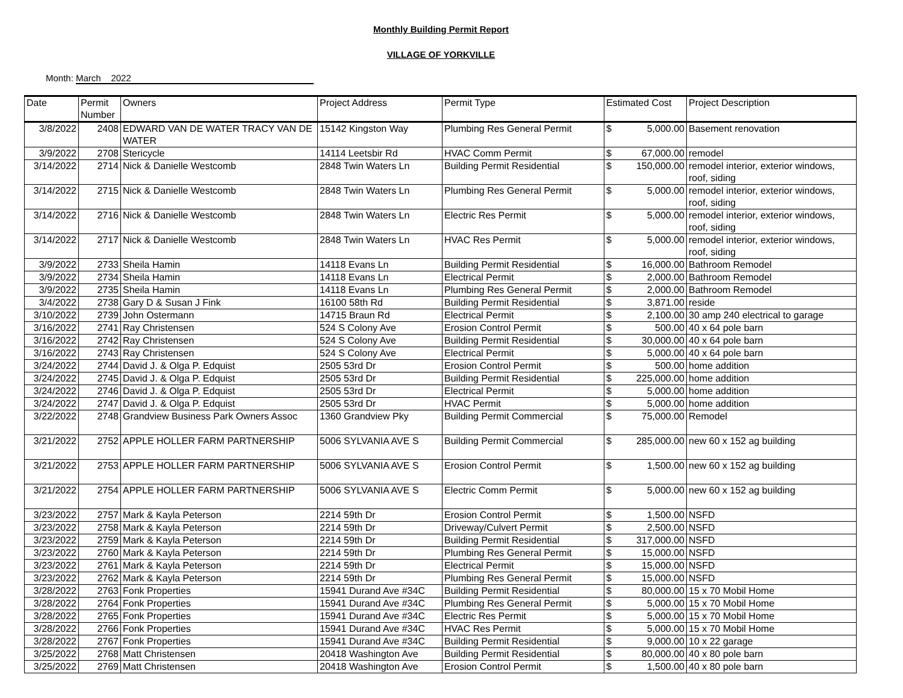Monthly Building Permit Report
VILLAGE OF YORKVILLE
Month: March 2022
| Date | Permit Number | Owners | Project Address | Permit Type | Estimated Cost | Project Description |
| --- | --- | --- | --- | --- | --- | --- |
| 3/8/2022 | 2408 | EDWARD VAN DE WATER TRACY VAN DE WATER | 15142 Kingston Way | Plumbing Res General Permit | $ 5,000.00 | Basement renovation |
| 3/9/2022 | 2708 | Stericycle | 14114 Leetsbir Rd | HVAC Comm Permit | $ 67,000.00 | remodel |
| 3/14/2022 | 2714 | Nick & Danielle Westcomb | 2848 Twin Waters Ln | Building Permit Residential | $ 150,000.00 | remodel interior, exterior windows, roof, siding |
| 3/14/2022 | 2715 | Nick & Danielle Westcomb | 2848 Twin Waters Ln | Plumbing Res General Permit | $ 5,000.00 | remodel interior, exterior windows, roof, siding |
| 3/14/2022 | 2716 | Nick & Danielle Westcomb | 2848 Twin Waters Ln | Electric Res Permit | $ 5,000.00 | remodel interior, exterior windows, roof, siding |
| 3/14/2022 | 2717 | Nick & Danielle Westcomb | 2848 Twin Waters Ln | HVAC Res Permit | $ 5,000.00 | remodel interior, exterior windows, roof, siding |
| 3/9/2022 | 2733 | Sheila Hamin | 14118 Evans Ln | Building Permit Residential | $ 16,000.00 | Bathroom Remodel |
| 3/9/2022 | 2734 | Sheila Hamin | 14118 Evans Ln | Electrical Permit | $ 2,000.00 | Bathroom Remodel |
| 3/9/2022 | 2735 | Sheila Hamin | 14118 Evans Ln | Plumbing Res General Permit | $ 2,000.00 | Bathroom Remodel |
| 3/4/2022 | 2738 | Gary D & Susan J Fink | 16100 58th Rd | Building Permit Residential | $ 3,871.00 | reside |
| 3/10/2022 | 2739 | John Ostermann | 14715 Braun Rd | Electrical Permit | $ 2,100.00 | 30 amp 240 electrical to garage |
| 3/16/2022 | 2741 | Ray Christensen | 524 S Colony Ave | Erosion Control Permit | $ 500.00 | 40 x 64 pole barn |
| 3/16/2022 | 2742 | Ray Christensen | 524 S Colony Ave | Building Permit Residential | $ 30,000.00 | 40 x 64 pole barn |
| 3/16/2022 | 2743 | Ray Christensen | 524 S Colony Ave | Electrical Permit | $ 5,000.00 | 40 x 64 pole barn |
| 3/24/2022 | 2744 | David J. & Olga P. Edquist | 2505 53rd Dr | Erosion Control Permit | $ 500.00 | home addition |
| 3/24/2022 | 2745 | David J. & Olga P. Edquist | 2505 53rd Dr | Building Permit Residential | $ 225,000.00 | home addition |
| 3/24/2022 | 2746 | David J. & Olga P. Edquist | 2505 53rd Dr | Electrical Permit | $ 5,000.00 | home addition |
| 3/24/2022 | 2747 | David J. & Olga P. Edquist | 2505 53rd Dr | HVAC Permit | $ 5,000.00 | home addition |
| 3/22/2022 | 2748 | Grandview Business Park Owners Assoc | 1360 Grandview Pky | Building Permit Commercial | $ 75,000.00 | Remodel |
| 3/21/2022 | 2752 | APPLE HOLLER FARM PARTNERSHIP | 5006 SYLVANIA AVE S | Building Permit Commercial | $ 285,000.00 | new 60 x 152 ag building |
| 3/21/2022 | 2753 | APPLE HOLLER FARM PARTNERSHIP | 5006 SYLVANIA AVE S | Erosion Control Permit | $ 1,500.00 | new 60 x 152 ag building |
| 3/21/2022 | 2754 | APPLE HOLLER FARM PARTNERSHIP | 5006 SYLVANIA AVE S | Electric Comm Permit | $ 5,000.00 | new 60 x 152 ag building |
| 3/23/2022 | 2757 | Mark & Kayla Peterson | 2214 59th Dr | Erosion Control Permit | $ 1,500.00 | NSFD |
| 3/23/2022 | 2758 | Mark & Kayla Peterson | 2214 59th Dr | Driveway/Culvert Permit | $ 2,500.00 | NSFD |
| 3/23/2022 | 2759 | Mark & Kayla Peterson | 2214 59th Dr | Building Permit Residential | $ 317,000.00 | NSFD |
| 3/23/2022 | 2760 | Mark & Kayla Peterson | 2214 59th Dr | Plumbing Res General Permit | $ 15,000.00 | NSFD |
| 3/23/2022 | 2761 | Mark & Kayla Peterson | 2214 59th Dr | Electrical Permit | $ 15,000.00 | NSFD |
| 3/23/2022 | 2762 | Mark & Kayla Peterson | 2214 59th Dr | Plumbing Res General Permit | $ 15,000.00 | NSFD |
| 3/28/2022 | 2763 | Fonk Properties | 15941 Durand Ave #34C | Building Permit Residential | $ 80,000.00 | 15 x 70 Mobil Home |
| 3/28/2022 | 2764 | Fonk Properties | 15941 Durand Ave #34C | Plumbing Res General Permit | $ 5,000.00 | 15 x 70 Mobil Home |
| 3/28/2022 | 2765 | Fonk Properties | 15941 Durand Ave #34C | Electric Res Permit | $ 5,000.00 | 15 x 70 Mobil Home |
| 3/28/2022 | 2766 | Fonk Properties | 15941 Durand Ave #34C | HVAC Res Permit | $ 5,000.00 | 15 x 70 Mobil Home |
| 3/28/2022 | 2767 | Fonk Properties | 15941 Durand Ave #34C | Building Permit Residential | $ 9,000.00 | 10 x 22 garage |
| 3/25/2022 | 2768 | Matt Christensen | 20418 Washington Ave | Building Permit Residential | $ 80,000.00 | 40 x 80 pole barn |
| 3/25/2022 | 2769 | Matt Christensen | 20418 Washington Ave | Erosion Control Permit | $ 1,500.00 | 40 x 80 pole barn |